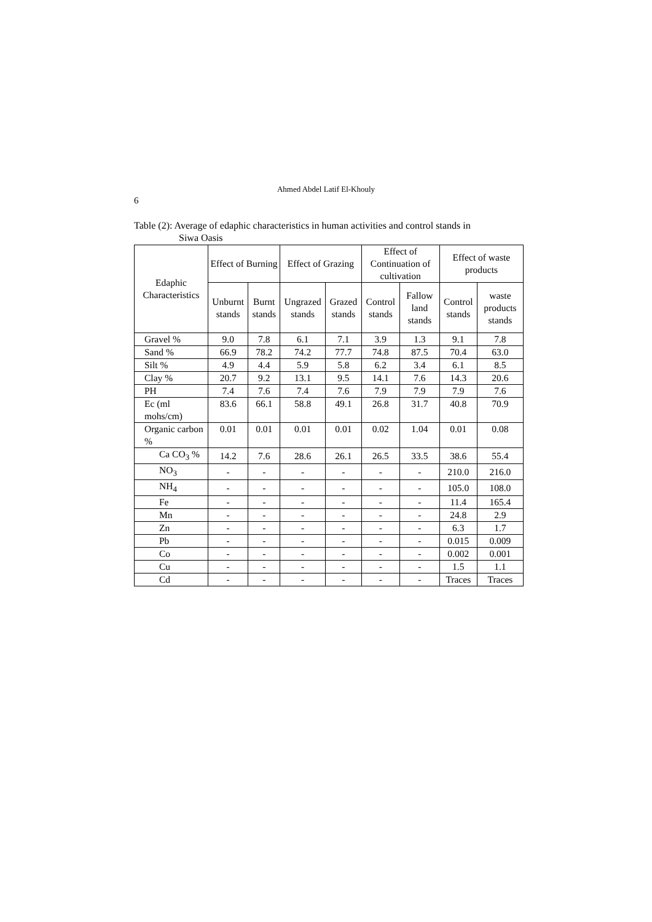Ahmed Abdel Latif El-Khouly
6
Table (2): Average of edaphic characteristics in human activities and control stands in
Siwa Oasis
| Edaphic Characteristics | Effect of Burning | | Effect of Grazing | | Effect of Continuation of cultivation | | Effect of waste products | |
| --- | --- | --- | --- | --- | --- | --- | --- | --- |
| | Unburnt stands | Burnt stands | Ungrazed stands | Grazed stands | Control stands | Fallow land stands | Control stands | waste products stands |
| Gravel % | 9.0 | 7.8 | 6.1 | 7.1 | 3.9 | 1.3 | 9.1 | 7.8 |
| Sand % | 66.9 | 78.2 | 74.2 | 77.7 | 74.8 | 87.5 | 70.4 | 63.0 |
| Silt % | 4.9 | 4.4 | 5.9 | 5.8 | 6.2 | 3.4 | 6.1 | 8.5 |
| Clay % | 20.7 | 9.2 | 13.1 | 9.5 | 14.1 | 7.6 | 14.3 | 20.6 |
| PH | 7.4 | 7.6 | 7.4 | 7.6 | 7.9 | 7.9 | 7.9 | 7.6 |
| Ec (ml mohs/cm) | 83.6 | 66.1 | 58.8 | 49.1 | 26.8 | 31.7 | 40.8 | 70.9 |
| Organic carbon % | 0.01 | 0.01 | 0.01 | 0.01 | 0.02 | 1.04 | 0.01 | 0.08 |
| Ca CO<sub>3</sub> % | 14.2 | 7.6 | 28.6 | 26.1 | 26.5 | 33.5 | 38.6 | 55.4 |
| NO<sub>3</sub> | - | - | - | - | - | - | 210.0 | 216.0 |
| NH<sub>4</sub> | - | - | - | - | - | - | 105.0 | 108.0 |
| Fe | - | - | - | - | - | - | 11.4 | 165.4 |
| Mn | - | - | - | - | - | - | 24.8 | 2.9 |
| Zn | - | - | - | - | - | - | 6.3 | 1.7 |
| Pb | - | - | - | - | - | - | 0.015 | 0.009 |
| Co | - | - | - | - | - | - | 0.002 | 0.001 |
| Cu | - | - | - | - | - | - | 1.5 | 1.1 |
| Cd | - | - | - | - | - | - | Traces | Traces |